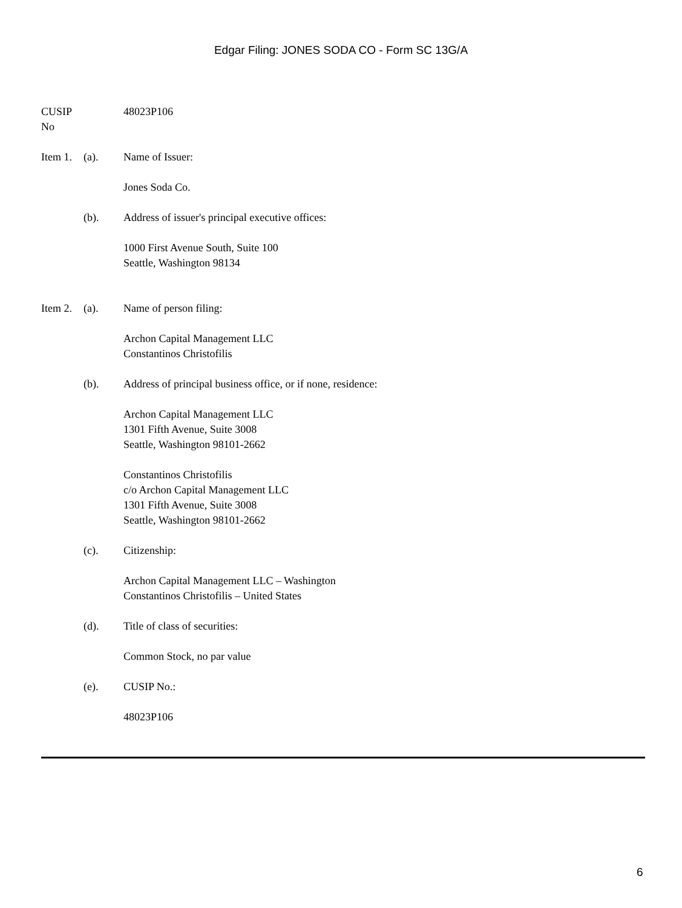Edgar Filing: JONES SODA CO - Form SC 13G/A
CUSIP No 48023P106
Item 1. (a). Name of Issuer:
Jones Soda Co.
(b). Address of issuer's principal executive offices:
1000 First Avenue South, Suite 100
Seattle, Washington 98134
Item 2. (a). Name of person filing:
Archon Capital Management LLC
Constantinos Christofilis
(b). Address of principal business office, or if none, residence:
Archon Capital Management LLC
1301 Fifth Avenue, Suite 3008
Seattle, Washington 98101-2662
Constantinos Christofilis
c/o Archon Capital Management LLC
1301 Fifth Avenue, Suite 3008
Seattle, Washington 98101-2662
(c). Citizenship:
Archon Capital Management LLC – Washington
Constantinos Christofilis – United States
(d). Title of class of securities:
Common Stock, no par value
(e). CUSIP No.:
48023P106
6